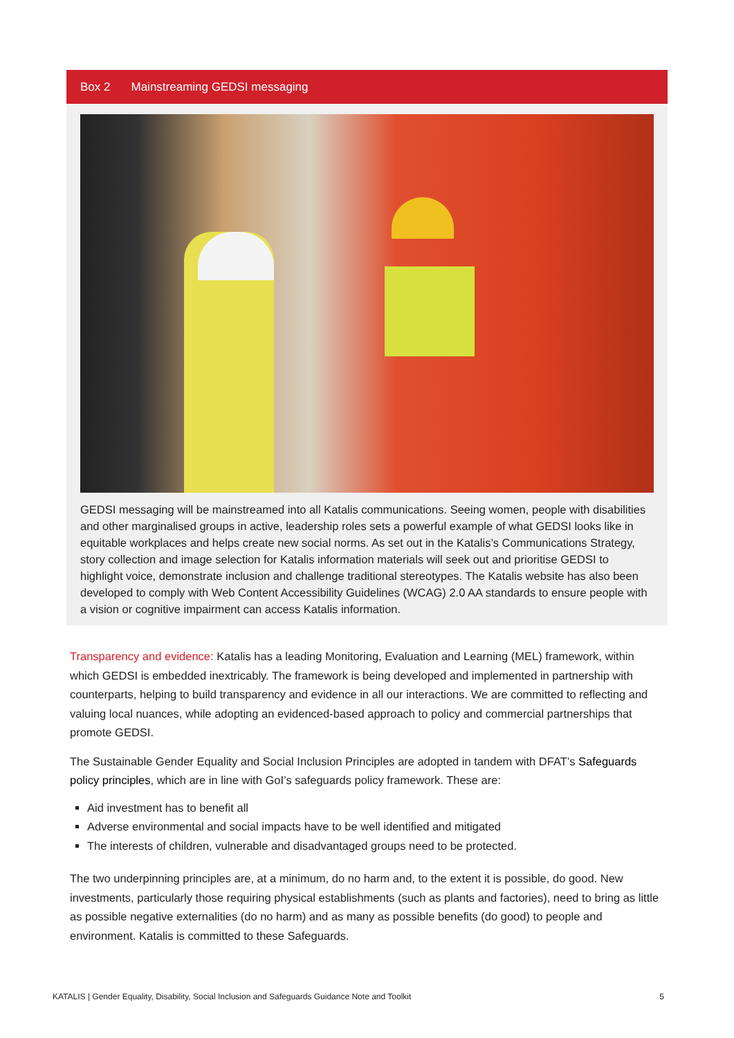Box 2 Mainstreaming GEDSI messaging
GEDSI messaging will be mainstreamed into all Katalis communications. Seeing women, people with disabilities and other marginalised groups in active, leadership roles sets a powerful example of what GEDSI looks like in equitable workplaces and helps create new social norms. As set out in the Katalis’s Communications Strategy, story collection and image selection for Katalis information materials will seek out and prioritise GEDSI to highlight voice, demonstrate inclusion and challenge traditional stereotypes. The Katalis website has also been developed to comply with Web Content Accessibility Guidelines (WCAG) 2.0 AA standards to ensure people with a vision or cognitive impairment can access Katalis information.
Transparency and evidence: Katalis has a leading Monitoring, Evaluation and Learning (MEL) framework, within which GEDSI is embedded inextricably. The framework is being developed and implemented in partnership with counterparts, helping to build transparency and evidence in all our interactions. We are committed to reflecting and valuing local nuances, while adopting an evidenced-based approach to policy and commercial partnerships that promote GEDSI.
The Sustainable Gender Equality and Social Inclusion Principles are adopted in tandem with DFAT’s Safeguards policy principles, which are in line with GoI’s safeguards policy framework. These are:
Aid investment has to benefit all
Adverse environmental and social impacts have to be well identified and mitigated
The interests of children, vulnerable and disadvantaged groups need to be protected.
The two underpinning principles are, at a minimum, do no harm and, to the extent it is possible, do good. New investments, particularly those requiring physical establishments (such as plants and factories), need to bring as little as possible negative externalities (do no harm) and as many as possible benefits (do good) to people and environment. Katalis is committed to these Safeguards.
KATALIS | Gender Equality, Disability, Social Inclusion and Safeguards Guidance Note and Toolkit 5